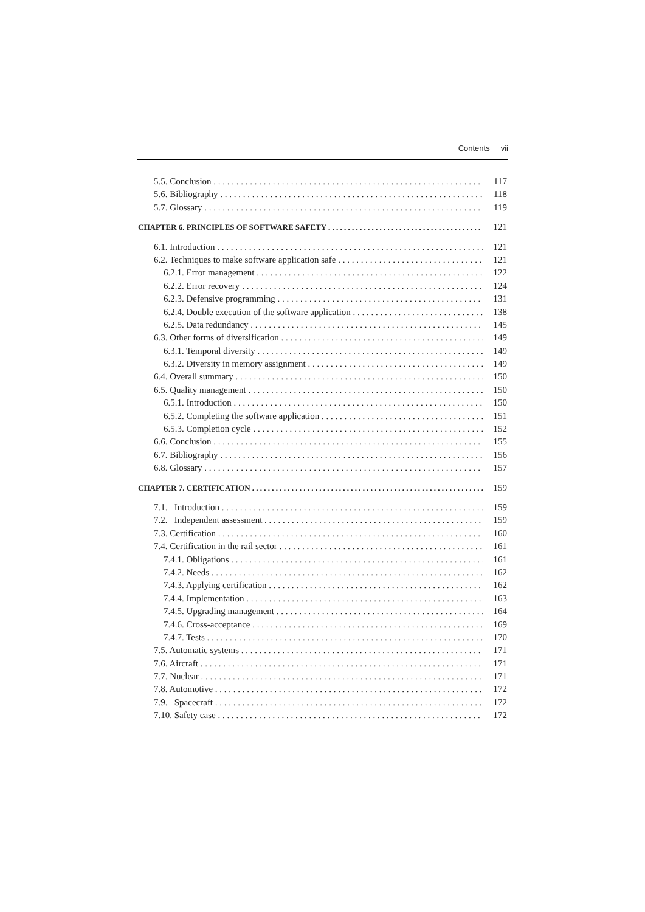Contents vii
5.5. Conclusion 117
5.6. Bibliography 118
5.7. Glossary 119
CHAPTER 6. PRINCIPLES OF SOFTWARE SAFETY 121
6.1. Introduction 121
6.2. Techniques to make software application safe 121
6.2.1. Error management 122
6.2.2. Error recovery 124
6.2.3. Defensive programming 131
6.2.4. Double execution of the software application 138
6.2.5. Data redundancy 145
6.3. Other forms of diversification 149
6.3.1. Temporal diversity 149
6.3.2. Diversity in memory assignment 149
6.4. Overall summary 150
6.5. Quality management 150
6.5.1. Introduction 150
6.5.2. Completing the software application 151
6.5.3. Completion cycle 152
6.6. Conclusion 155
6.7. Bibliography 156
6.8. Glossary 157
CHAPTER 7. CERTIFICATION 159
7.1. Introduction 159
7.2. Independent assessment 159
7.3. Certification 160
7.4. Certification in the rail sector 161
7.4.1. Obligations 161
7.4.2. Needs 162
7.4.3. Applying certification 162
7.4.4. Implementation 163
7.4.5. Upgrading management 164
7.4.6. Cross-acceptance 169
7.4.7. Tests 170
7.5. Automatic systems 171
7.6. Aircraft 171
7.7. Nuclear 171
7.8. Automotive 172
7.9. Spacecraft 172
7.10. Safety case 172